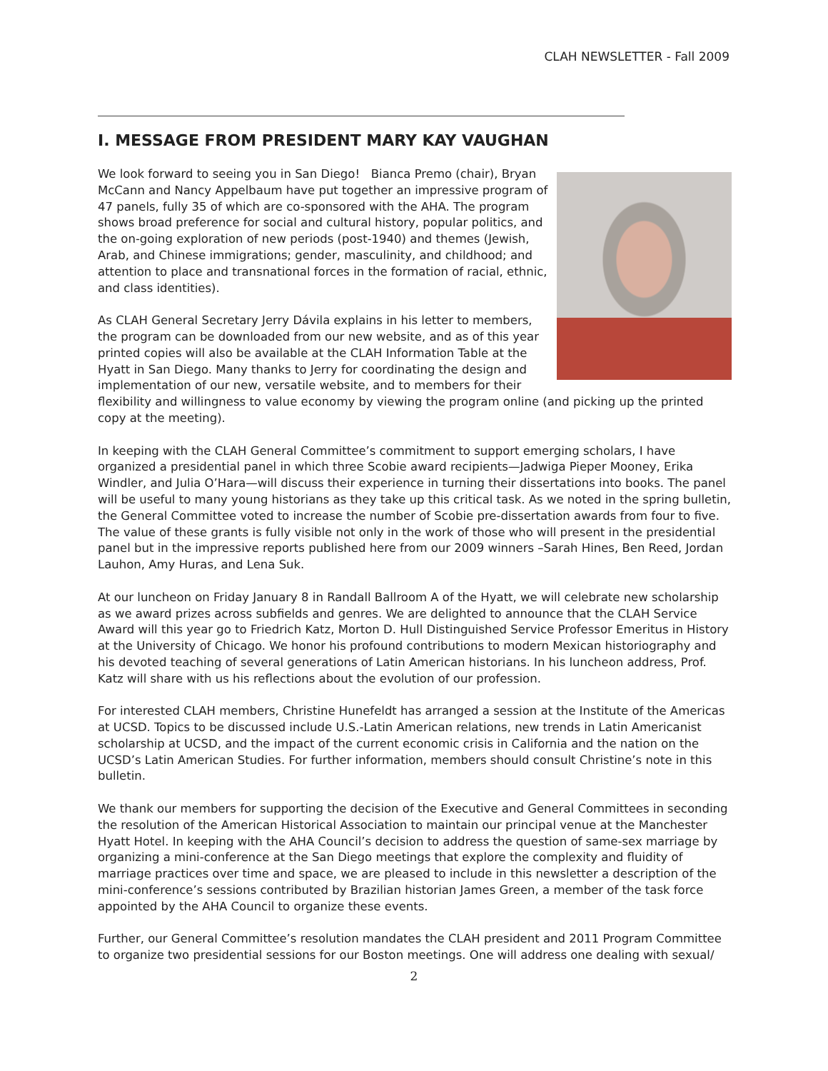CLAH NEWSLETTER - Fall 2009
I. MESSAGE FROM PRESIDENT MARY KAY VAUGHAN
We look forward to seeing you in San Diego! Bianca Premo (chair), Bryan McCann and Nancy Appelbaum have put together an impressive program of 47 panels, fully 35 of which are co-sponsored with the AHA. The program shows broad preference for social and cultural history, popular politics, and the on-going exploration of new periods (post-1940) and themes (Jewish, Arab, and Chinese immigrations; gender, masculinity, and childhood; and attention to place and transnational forces in the formation of racial, ethnic, and class identities).
As CLAH General Secretary Jerry Dávila explains in his letter to members, the program can be downloaded from our new website, and as of this year printed copies will also be available at the CLAH Information Table at the Hyatt in San Diego. Many thanks to Jerry for coordinating the design and implementation of our new, versatile website, and to members for their flexibility and willingness to value economy by viewing the program online (and picking up the printed copy at the meeting).
In keeping with the CLAH General Committee’s commitment to support emerging scholars, I have organized a presidential panel in which three Scobie award recipients—Jadwiga Pieper Mooney, Erika Windler, and Julia O’Hara—will discuss their experience in turning their dissertations into books. The panel will be useful to many young historians as they take up this critical task. As we noted in the spring bulletin, the General Committee voted to increase the number of Scobie pre-dissertation awards from four to five. The value of these grants is fully visible not only in the work of those who will present in the presidential panel but in the impressive reports published here from our 2009 winners –Sarah Hines, Ben Reed, Jordan Lauhon, Amy Huras, and Lena Suk.
At our luncheon on Friday January 8 in Randall Ballroom A of the Hyatt, we will celebrate new scholarship as we award prizes across subfields and genres. We are delighted to announce that the CLAH Service Award will this year go to Friedrich Katz, Morton D. Hull Distinguished Service Professor Emeritus in History at the University of Chicago. We honor his profound contributions to modern Mexican historiography and his devoted teaching of several generations of Latin American historians. In his luncheon address, Prof. Katz will share with us his reflections about the evolution of our profession.
For interested CLAH members, Christine Hunefeldt has arranged a session at the Institute of the Americas at UCSD. Topics to be discussed include U.S.-Latin American relations, new trends in Latin Americanist scholarship at UCSD, and the impact of the current economic crisis in California and the nation on the UCSD’s Latin American Studies. For further information, members should consult Christine’s note in this bulletin.
We thank our members for supporting the decision of the Executive and General Committees in seconding the resolution of the American Historical Association to maintain our principal venue at the Manchester Hyatt Hotel. In keeping with the AHA Council’s decision to address the question of same-sex marriage by organizing a mini-conference at the San Diego meetings that explore the complexity and fluidity of marriage practices over time and space, we are pleased to include in this newsletter a description of the mini-conference’s sessions contributed by Brazilian historian James Green, a member of the task force appointed by the AHA Council to organize these events.
Further, our General Committee’s resolution mandates the CLAH president and 2011 Program Committee to organize two presidential sessions for our Boston meetings. One will address one dealing with sexual/
2